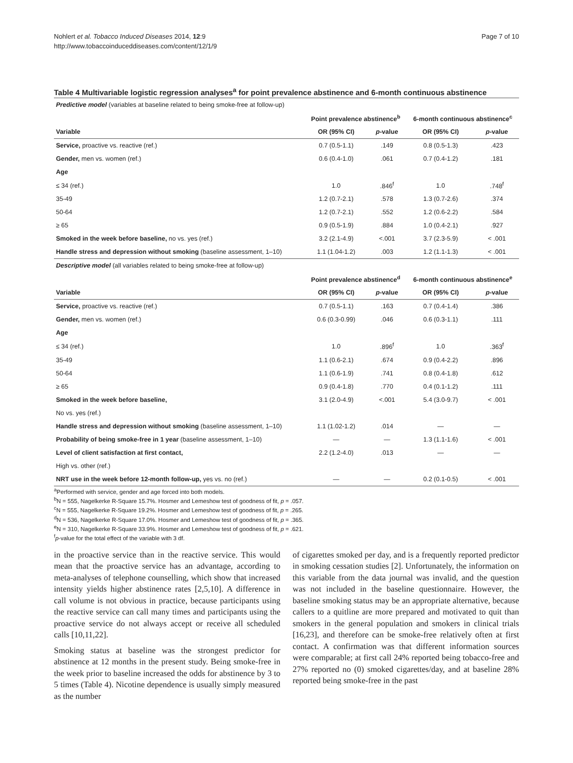Nohlert et al. Tobacco Induced Diseases 2014, 12:9
http://www.tobaccoinduceddiseases.com/content/12/1/9
Page 7 of 10
Table 4 Multivariable logistic regression analyses<sup>a</sup> for point prevalence abstinence and 6-month continuous abstinence
| Predictive model (variables at baseline related to being smoke-free at follow-up) | | | | |
| | Point prevalence abstinence<sup>b</sup> | | 6-month continuous abstinence<sup>c</sup> | |
| Variable | OR (95% CI) | p -value | OR (95% CI) | p -value |
| Service, proactive vs. reactive (ref.) | 0.7 (0.5-1.1) | .149 | 0.8 (0.5-1.3) | .423 |
| Gender, men vs. women (ref.) | 0.6 (0.4-1.0) | .061 | 0.7 (0.4-1.2) | .181 |
| Age | | | | |
| ≤ 34 (ref.) | 1.0 | .846<sup>f</sup> | 1.0 | .748<sup>f</sup> |
| 35-49 | 1.2 (0.7-2.1) | .578 | 1.3 (0.7-2.6) | .374 |
| 50-64 | 1.2 (0.7-2.1) | .552 | 1.2 (0.6-2.2) | .584 |
| ≥ 65 | 0.9 (0.5-1.9) | .884 | 1.0 (0.4-2.1) | .927 |
| Smoked in the week before baseline, no vs. yes (ref.) | 3.2 (2.1-4.9) | <.001 | 3.7 (2.3-5.9) | < .001 |
| Handle stress and depression without smoking (baseline assessment, 1–10) | 1.1 (1.04-1.2) | .003 | 1.2 (1.1-1.3) | < .001 |
| Descriptive model (all variables related to being smoke-free at follow-up) | | | | |
| | Point prevalence abstinence<sup>d</sup> | | 6-month continuous abstinence<sup>e</sup> | |
| Variable | OR (95% CI) | p -value | OR (95% CI) | p -value |
| Service, proactive vs. reactive (ref.) | 0.7 (0.5-1.1) | .163 | 0.7 (0.4-1.4) | .386 |
| Gender, men vs. women (ref.) | 0.6 (0.3-0.99) | .046 | 0.6 (0.3-1.1) | .111 |
| Age | | | | |
| ≤ 34 (ref.) | 1.0 | .896<sup>f</sup> | 1.0 | .363<sup>f</sup> |
| 35-49 | 1.1 (0.6-2.1) | .674 | 0.9 (0.4-2.2) | .896 |
| 50-64 | 1.1 (0.6-1.9) | .741 | 0.8 (0.4-1.8) | .612 |
| ≥ 65 | 0.9 (0.4-1.8) | .770 | 0.4 (0.1-1.2) | .111 |
| Smoked in the week before baseline, | 3.1 (2.0-4.9) | <.001 | 5.4 (3.0-9.7) | < .001 |
| No vs. yes (ref.) | | | | |
| Handle stress and depression without smoking (baseline assessment, 1–10) | 1.1 (1.02-1.2) | .014 | — | — |
| Probability of being smoke-free in 1 year (baseline assessment, 1–10) | — | — | 1.3 (1.1-1.6) | < .001 |
| Level of client satisfaction at first contact, | 2.2 (1.2-4.0) | .013 | — | — |
| High vs. other (ref.) | | | | |
| NRT use in the week before 12-month follow-up, yes vs. no (ref.) | — | — | 0.2 (0.1-0.5) | < .001 |
<sup>a</sup> Performed with service, gender and age forced into both models.
<sup>b</sup> N = 555, Nagelkerke R-Square 15.7%. Hosmer and Lemeshow test of goodness of fit, p = .057.
<sup>c</sup> N = 555, Nagelkerke R-Square 19.2%. Hosmer and Lemeshow test of goodness of fit, p = .265.
<sup>d</sup> N = 536, Nagelkerke R-Square 17.0%. Hosmer and Lemeshow test of goodness of fit, p = .365.
<sup>e</sup> N = 310, Nagelkerke R-Square 33.9%. Hosmer and Lemeshow test of goodness of fit, p = .621.
<sup>f</sup> p-value for the total effect of the variable with 3 df.
in the proactive service than in the reactive service. This would mean that the proactive service has an advantage, according to meta-analyses of telephone counselling, which show that increased intensity yields higher abstinence rates [2,5,10]. A difference in call volume is not obvious in practice, because participants using the reactive service can call many times and participants using the proactive service do not always accept or receive all scheduled calls [10,11,22].
Smoking status at baseline was the strongest predictor for abstinence at 12 months in the present study. Being smoke-free in the week prior to baseline increased the odds for abstinence by 3 to 5 times (Table 4). Nicotine dependence is usually simply measured as the number
of cigarettes smoked per day, and is a frequently reported predictor in smoking cessation studies [2]. Unfortunately, the information on this variable from the data journal was invalid, and the question was not included in the baseline questionnaire. However, the baseline smoking status may be an appropriate alternative, because callers to a quitline are more prepared and motivated to quit than smokers in the general population and smokers in clinical trials [16,23], and therefore can be smoke-free relatively often at first contact. A confirmation was that different information sources were comparable; at first call 24% reported being tobacco-free and 27% reported no (0) smoked cigarettes/day, and at baseline 28% reported being smoke-free in the past